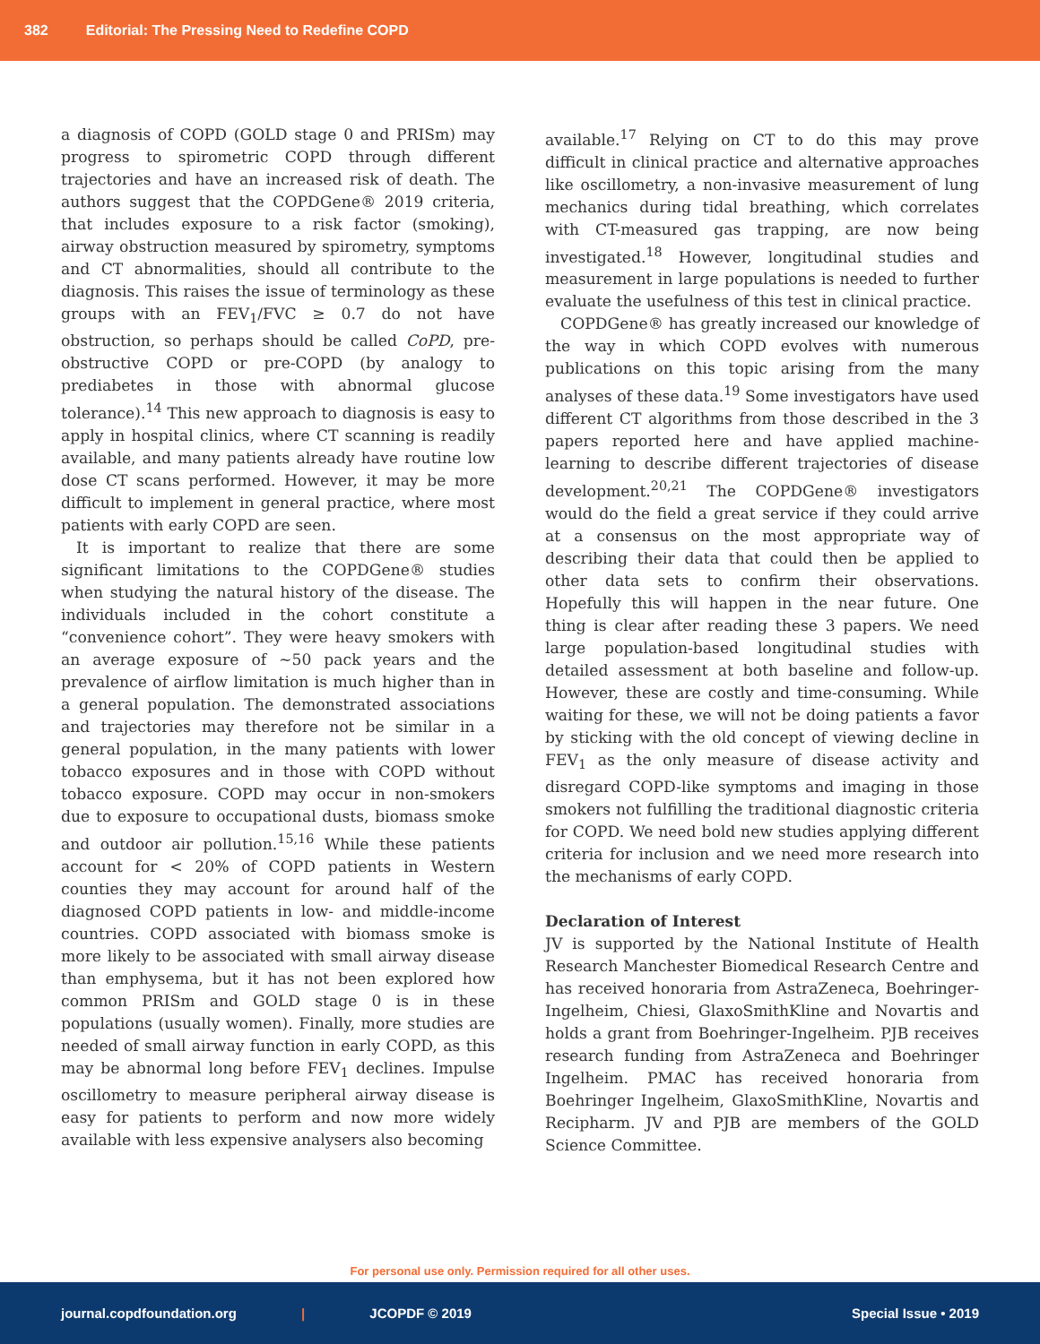382 Editorial: The Pressing Need to Redefine COPD
a diagnosis of COPD (GOLD stage 0 and PRISm) may progress to spirometric COPD through different trajectories and have an increased risk of death. The authors suggest that the COPDGene® 2019 criteria, that includes exposure to a risk factor (smoking), airway obstruction measured by spirometry, symptoms and CT abnormalities, should all contribute to the diagnosis. This raises the issue of terminology as these groups with an FEV<sub>1</sub>/FVC ≥ 0.7 do not have obstruction, so perhaps should be called CoPD, pre-obstructive COPD or pre-COPD (by analogy to prediabetes in those with abnormal glucose tolerance).<sup>14</sup> This new approach to diagnosis is easy to apply in hospital clinics, where CT scanning is readily available, and many patients already have routine low dose CT scans performed. However, it may be more difficult to implement in general practice, where most patients with early COPD are seen.
It is important to realize that there are some significant limitations to the COPDGene® studies when studying the natural history of the disease. The individuals included in the cohort constitute a “convenience cohort”. They were heavy smokers with an average exposure of ~50 pack years and the prevalence of airflow limitation is much higher than in a general population. The demonstrated associations and trajectories may therefore not be similar in a general population, in the many patients with lower tobacco exposures and in those with COPD without tobacco exposure. COPD may occur in non-smokers due to exposure to occupational dusts, biomass smoke and outdoor air pollution.<sup>15,16</sup> While these patients account for < 20% of COPD patients in Western counties they may account for around half of the diagnosed COPD patients in low- and middle-income countries. COPD associated with biomass smoke is more likely to be associated with small airway disease than emphysema, but it has not been explored how common PRISm and GOLD stage 0 is in these populations (usually women). Finally, more studies are needed of small airway function in early COPD, as this may be abnormal long before FEV<sub>1</sub> declines. Impulse oscillometry to measure peripheral airway disease is easy for patients to perform and now more widely available with less expensive analysers also becoming
available.<sup>17</sup> Relying on CT to do this may prove difficult in clinical practice and alternative approaches like oscillometry, a non-invasive measurement of lung mechanics during tidal breathing, which correlates with CT-measured gas trapping, are now being investigated.<sup>18</sup> However, longitudinal studies and measurement in large populations is needed to further evaluate the usefulness of this test in clinical practice.
COPDGene® has greatly increased our knowledge of the way in which COPD evolves with numerous publications on this topic arising from the many analyses of these data.<sup>19</sup> Some investigators have used different CT algorithms from those described in the 3 papers reported here and have applied machine-learning to describe different trajectories of disease development.<sup>20,21</sup> The COPDGene® investigators would do the field a great service if they could arrive at a consensus on the most appropriate way of describing their data that could then be applied to other data sets to confirm their observations. Hopefully this will happen in the near future. One thing is clear after reading these 3 papers. We need large population-based longitudinal studies with detailed assessment at both baseline and follow-up. However, these are costly and time-consuming. While waiting for these, we will not be doing patients a favor by sticking with the old concept of viewing decline in FEV<sub>1</sub> as the only measure of disease activity and disregard COPD-like symptoms and imaging in those smokers not fulfilling the traditional diagnostic criteria for COPD. We need bold new studies applying different criteria for inclusion and we need more research into the mechanisms of early COPD.
Declaration of Interest
JV is supported by the National Institute of Health Research Manchester Biomedical Research Centre and has received honoraria from AstraZeneca, Boehringer-Ingelheim, Chiesi, GlaxoSmithKline and Novartis and holds a grant from Boehringer-Ingelheim. PJB receives research funding from AstraZeneca and Boehringer Ingelheim. PMAC has received honoraria from Boehringer Ingelheim, GlaxoSmithKline, Novartis and Recipharm. JV and PJB are members of the GOLD Science Committee.
For personal use only. Permission required for all other uses.
journal.copdfoundation.org | JCOPDF © 2019 Special Issue • 2019